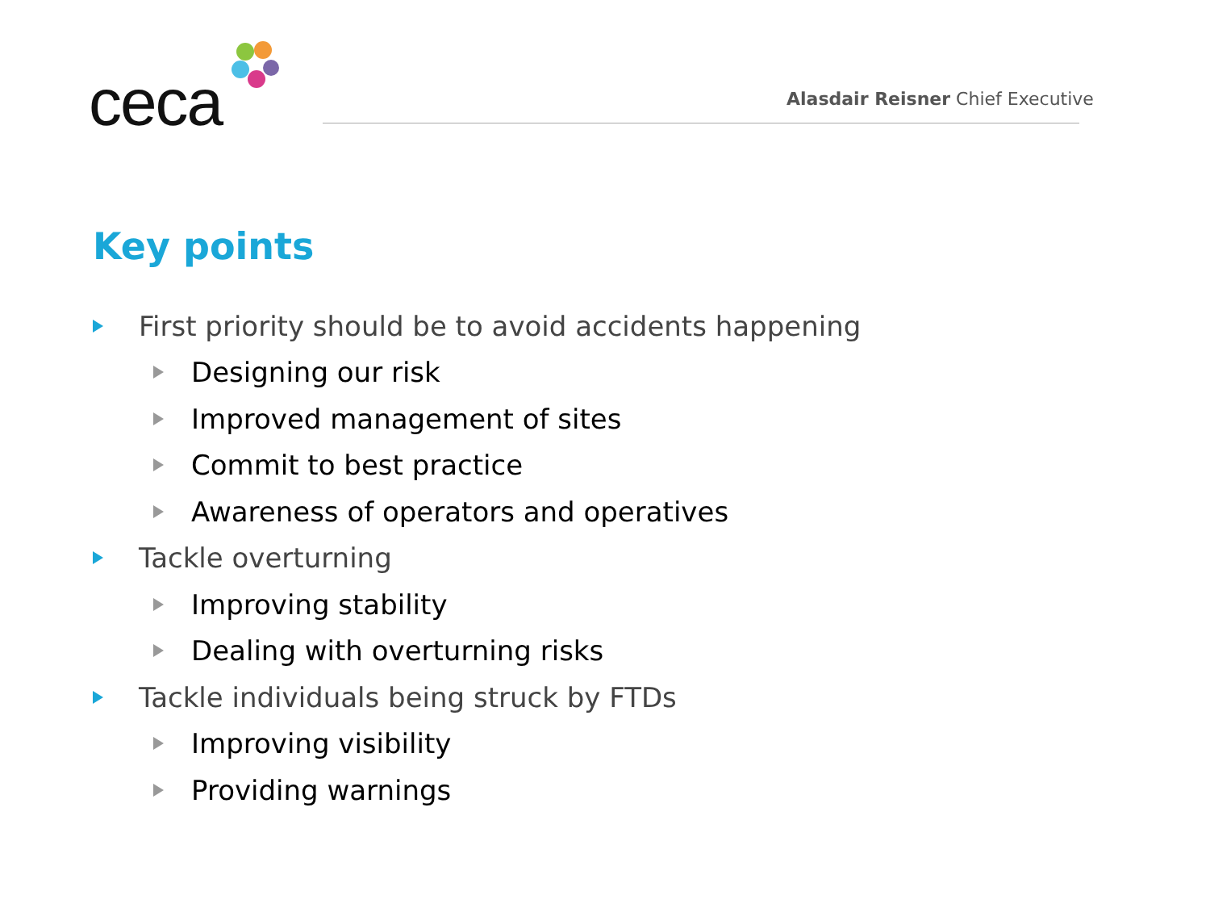ceca
Alasdair Reisner Chief Executive
Key points
First priority should be to avoid accidents happening
Designing our risk
Improved management of sites
Commit to best practice
Awareness of operators and operatives
Tackle overturning
Improving stability
Dealing with overturning risks
Tackle individuals being struck by FTDs
Improving visibility
Providing warnings